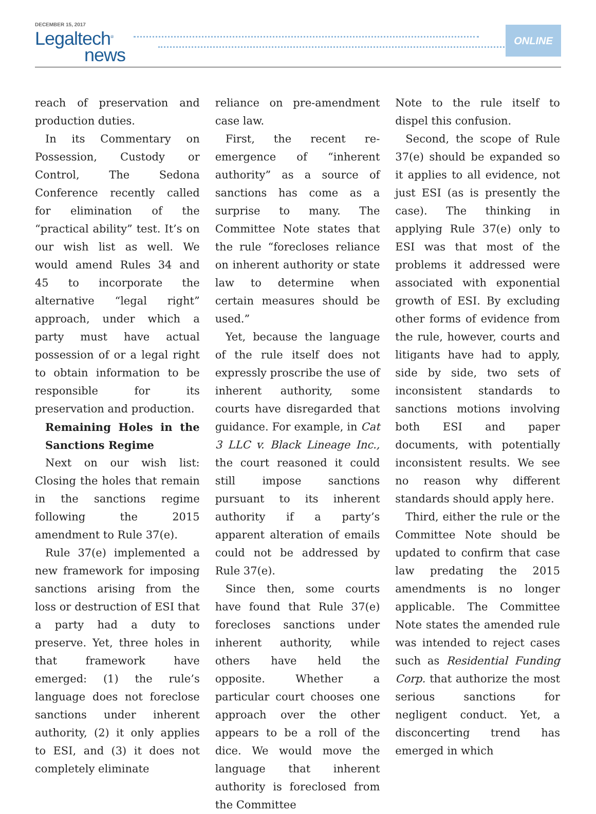DECEMBER 15, 2017
Legaltech<sup>®</sup>
news
ONLINE
reach of preservation and production duties.
In its Commentary on Possession, Custody or Control, The Sedona Conference recently called for elimination of the “practical ability” test. It’s on our wish list as well. We would amend Rules 34 and 45 to incorporate the alternative “legal right” approach, under which a party must have actual possession of or a legal right to obtain information to be responsible for its preservation and production.
Remaining Holes in the Sanctions Regime
Next on our wish list: Closing the holes that remain in the sanctions regime following the 2015 amendment to Rule 37(e).
Rule 37(e) implemented a new framework for imposing sanctions arising from the loss or destruction of ESI that a party had a duty to preserve. Yet, three holes in that framework have emerged: (1) the rule’s language does not foreclose sanctions under inherent authority, (2) it only applies to ESI, and (3) it does not completely eliminate
reliance on pre-amendment case law.
First, the recent re-emergence of “inherent authority” as a source of sanctions has come as a surprise to many. The Committee Note states that the rule “forecloses reliance on inherent authority or state law to determine when certain measures should be used.”
Yet, because the language of the rule itself does not expressly proscribe the use of inherent authority, some courts have disregarded that guidance. For example, in Cat 3 LLC v. Black Lineage Inc., the court reasoned it could still impose sanctions pursuant to its inherent authority if a party’s apparent alteration of emails could not be addressed by Rule 37(e).
Since then, some courts have found that Rule 37(e) forecloses sanctions under inherent authority, while others have held the opposite. Whether a particular court chooses one approach over the other appears to be a roll of the dice. We would move the language that inherent authority is foreclosed from the Committee
Note to the rule itself to dispel this confusion.
Second, the scope of Rule 37(e) should be expanded so it applies to all evidence, not just ESI (as is presently the case). The thinking in applying Rule 37(e) only to ESI was that most of the problems it addressed were associated with exponential growth of ESI. By excluding other forms of evidence from the rule, however, courts and litigants have had to apply, side by side, two sets of inconsistent standards to sanctions motions involving both ESI and paper documents, with potentially inconsistent results. We see no reason why different standards should apply here.
Third, either the rule or the Committee Note should be updated to confirm that case law predating the 2015 amendments is no longer applicable. The Committee Note states the amended rule was intended to reject cases such as Residential Funding Corp. that authorize the most serious sanctions for negligent conduct. Yet, a disconcerting trend has emerged in which